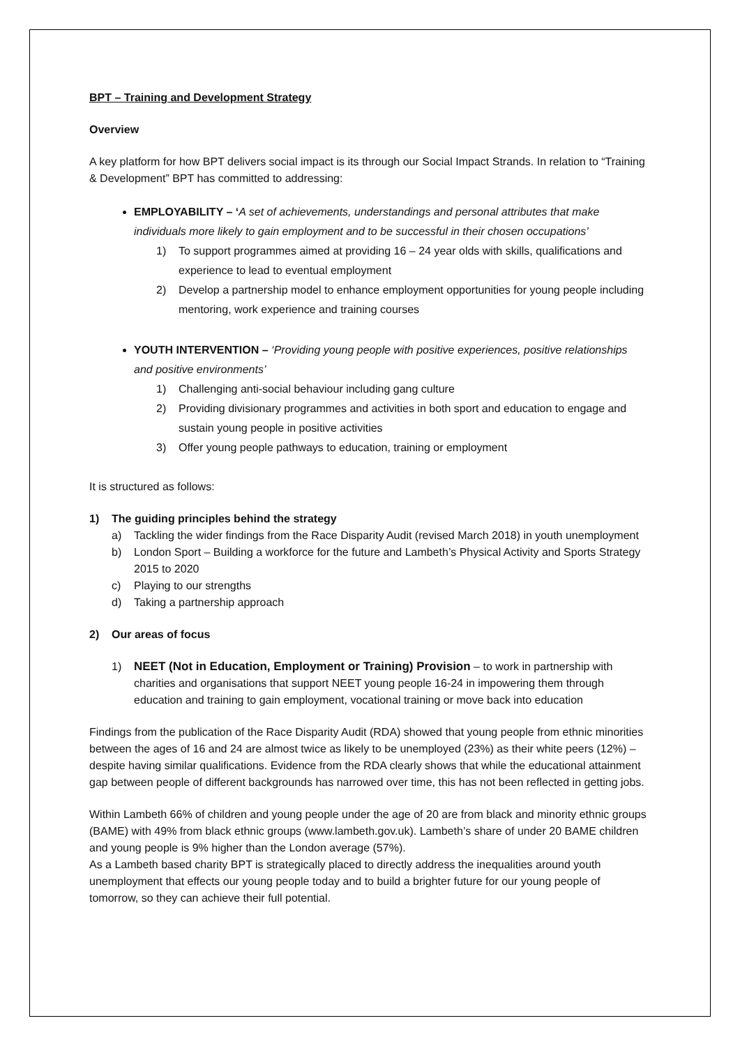BPT – Training and Development Strategy
Overview
A key platform for how BPT delivers social impact is its through our Social Impact Strands. In relation to “Training & Development” BPT has committed to addressing:
EMPLOYABILITY – ‘A set of achievements, understandings and personal attributes that make individuals more likely to gain employment and to be successful in their chosen occupations’
1) To support programmes aimed at providing 16 – 24 year olds with skills, qualifications and experience to lead to eventual employment
2) Develop a partnership model to enhance employment opportunities for young people including mentoring, work experience and training courses
YOUTH INTERVENTION – ‘Providing young people with positive experiences, positive relationships and positive environments’
1) Challenging anti-social behaviour including gang culture
2) Providing divisionary programmes and activities in both sport and education to engage and sustain young people in positive activities
3) Offer young people pathways to education, training or employment
It is structured as follows:
1) The guiding principles behind the strategy
a) Tackling the wider findings from the Race Disparity Audit (revised March 2018) in youth unemployment
b) London Sport – Building a workforce for the future and Lambeth’s Physical Activity and Sports Strategy 2015 to 2020
c) Playing to our strengths
d) Taking a partnership approach
2) Our areas of focus
1) NEET (Not in Education, Employment or Training) Provision – to work in partnership with charities and organisations that support NEET young people 16-24 in impowering them through education and training to gain employment, vocational training or move back into education
Findings from the publication of the Race Disparity Audit (RDA) showed that young people from ethnic minorities between the ages of 16 and 24 are almost twice as likely to be unemployed (23%) as their white peers (12%) – despite having similar qualifications. Evidence from the RDA clearly shows that while the educational attainment gap between people of different backgrounds has narrowed over time, this has not been reflected in getting jobs.
Within Lambeth 66% of children and young people under the age of 20 are from black and minority ethnic groups (BAME) with 49% from black ethnic groups (www.lambeth.gov.uk). Lambeth’s share of under 20 BAME children and young people is 9% higher than the London average (57%).
As a Lambeth based charity BPT is strategically placed to directly address the inequalities around youth unemployment that effects our young people today and to build a brighter future for our young people of tomorrow, so they can achieve their full potential.